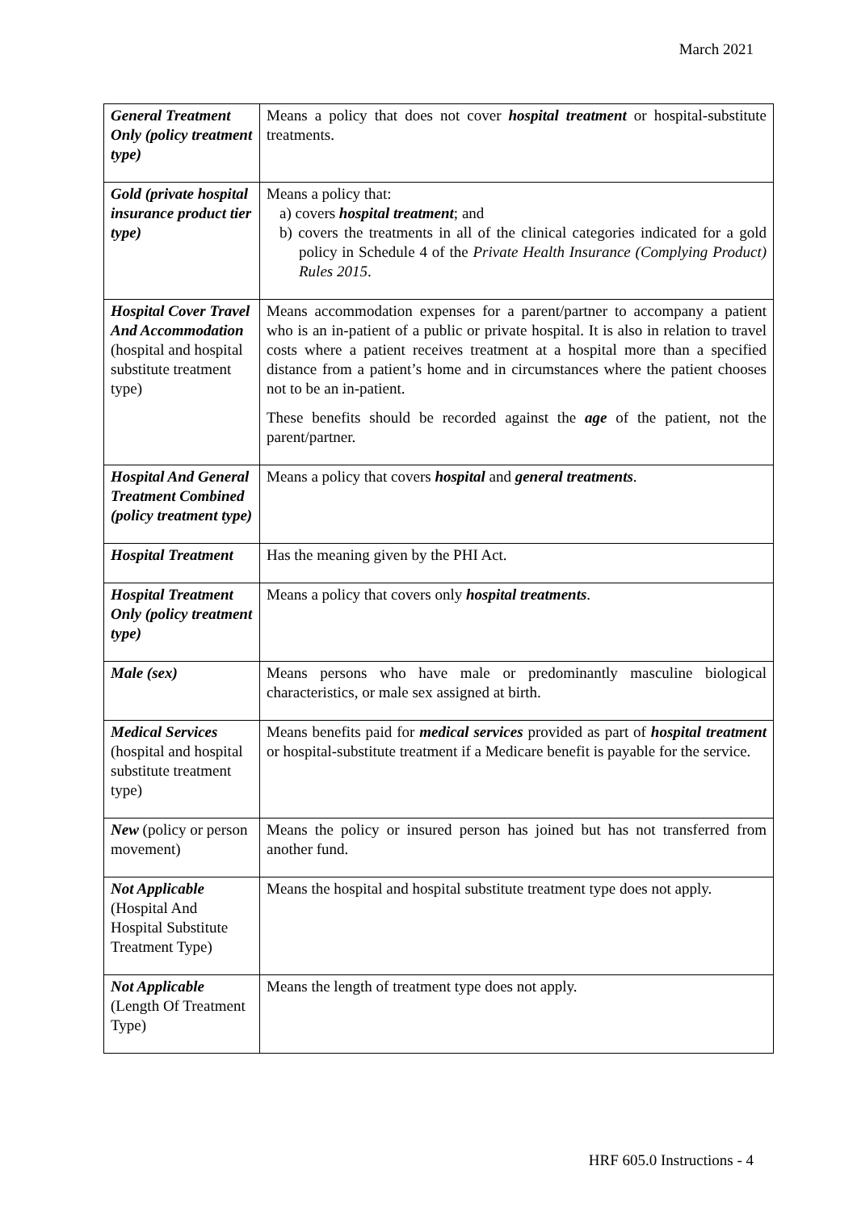March 2021
| General Treatment Only (policy treatment type) | Means a policy that does not cover hospital treatment or hospital-substitute treatments. |
| Gold (private hospital insurance product tier type) | Means a policy that: a) covers hospital treatment ; and b) covers the treatments in all of the clinical categories indicated for a gold policy in Schedule 4 of the Private Health Insurance (Complying Product) Rules 2015 . |
| Hospital Cover Travel And Accommodation (hospital and hospital substitute treatment type) | Means accommodation expenses for a parent/partner to accompany a patient who is an in-patient of a public or private hospital. It is also in relation to travel costs where a patient receives treatment at a hospital more than a specified distance from a patient’s home and in circumstances where the patient chooses not to be an in-patient. These benefits should be recorded against the age of the patient, not the parent/partner. |
| Hospital And General Treatment Combined (policy treatment type) | Means a policy that covers hospital and general treatments . |
| Hospital Treatment | Has the meaning given by the PHI Act. |
| Hospital Treatment Only (policy treatment type) | Means a policy that covers only hospital treatments . |
| Male (sex) | Means persons who have male or predominantly masculine biological characteristics, or male sex assigned at birth. |
| Medical Services (hospital and hospital substitute treatment type) | Means benefits paid for medical services provided as part of hospital treatment or hospital-substitute treatment if a Medicare benefit is payable for the service. |
| New (policy or person movement) | Means the policy or insured person has joined but has not transferred from another fund. |
| Not Applicable (Hospital And Hospital Substitute Treatment Type) | Means the hospital and hospital substitute treatment type does not apply. |
| Not Applicable (Length Of Treatment Type) | Means the length of treatment type does not apply. |
HRF 605.0 Instructions - 4